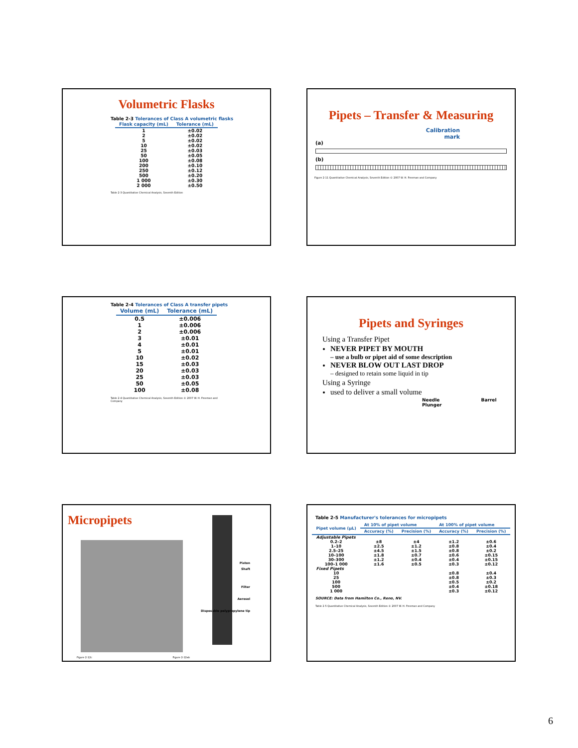Volumetric Flasks
Table 2-3 Tolerances of Class A volumetric flasks
| Flask capacity (mL) | Tolerance (mL) |
| --- | --- |
| 1 | ±0.02 |
| 2 | ±0.02 |
| 5 | ±0.02 |
| 10 | ±0.02 |
| 25 | ±0.03 |
| 50 | ±0.05 |
| 100 | ±0.08 |
| 200 | ±0.10 |
| 250 | ±0.12 |
| 500 | ±0.20 |
| 1 000 | ±0.30 |
| 2 000 | ±0.50 |
Table 2-3 Quantitative Chemical Analysis, Seventh Edition
Pipets – Transfer & Measuring
Calibration
mark
(a)
(b)
Figure 2-11 Quantitative Chemical Analysis, Seventh Edition © 2007 W. H. Freeman and Company
Table 2-4 Tolerances of Class A transfer pipets
| Volume (mL) | Tolerance (mL) |
| --- | --- |
| 0.5 | ±0.006 |
| 1 | ±0.006 |
| 2 | ±0.006 |
| 3 | ±0.01 |
| 4 | ±0.01 |
| 5 | ±0.01 |
| 10 | ±0.02 |
| 15 | ±0.03 |
| 20 | ±0.03 |
| 25 | ±0.03 |
| 50 | ±0.05 |
| 100 | ±0.08 |
Table 2-4 Quantitative Chemical Analysis, Seventh Edition © 2007 W. H. Freeman and Company
Pipets and Syringes
Using a Transfer Pipet
NEVER PIPET BY MOUTH
– use a bulb or pipet aid of some description
NEVER BLOW OUT LAST DROP
– designed to retain some liquid in tip
Using a Syringe
used to deliver a small volume
Needle Barrel Plunger
Micropipets
Piston
Shaft
Filter
Aerosol
Disposable polypropylene tip
Figure 2-12c Figure 2-12ab
Table 2-5 Manufacturer's tolerances for micropipets
| Pipet volume (μL) | At 10% of pipet volume | | At 100% of pipet volume | |
| --- | --- | --- | --- | --- |
| | Accuracy (%) | Precision (%) | Accuracy (%) | Precision (%) |
| Adjustable Pipets | | | | |
| 0.2–2 | ±8 | ±4 | ±1.2 | ±0.6 |
| 1–10 | ±2.5 | ±1.2 | ±0.8 | ±0.4 |
| 2.5–25 | ±4.5 | ±1.5 | ±0.8 | ±0.2 |
| 10–100 | ±1.8 | ±0.7 | ±0.6 | ±0.15 |
| 30–300 | ±1.2 | ±0.4 | ±0.4 | ±0.15 |
| 100–1 000 | ±1.6 | ±0.5 | ±0.3 | ±0.12 |
| Fixed Pipets | | | | |
| 10 | | | ±0.8 | ±0.4 |
| 25 | | | ±0.8 | ±0.3 |
| 100 | | | ±0.5 | ±0.2 |
| 500 | | | ±0.4 | ±0.18 |
| 1 000 | | | ±0.3 | ±0.12 |
SOURCE: Data from Hamilton Co., Reno, NV.
Table 2-5 Quantitative Chemical Analysis, Seventh Edition © 2007 W. H. Freeman and Company
6